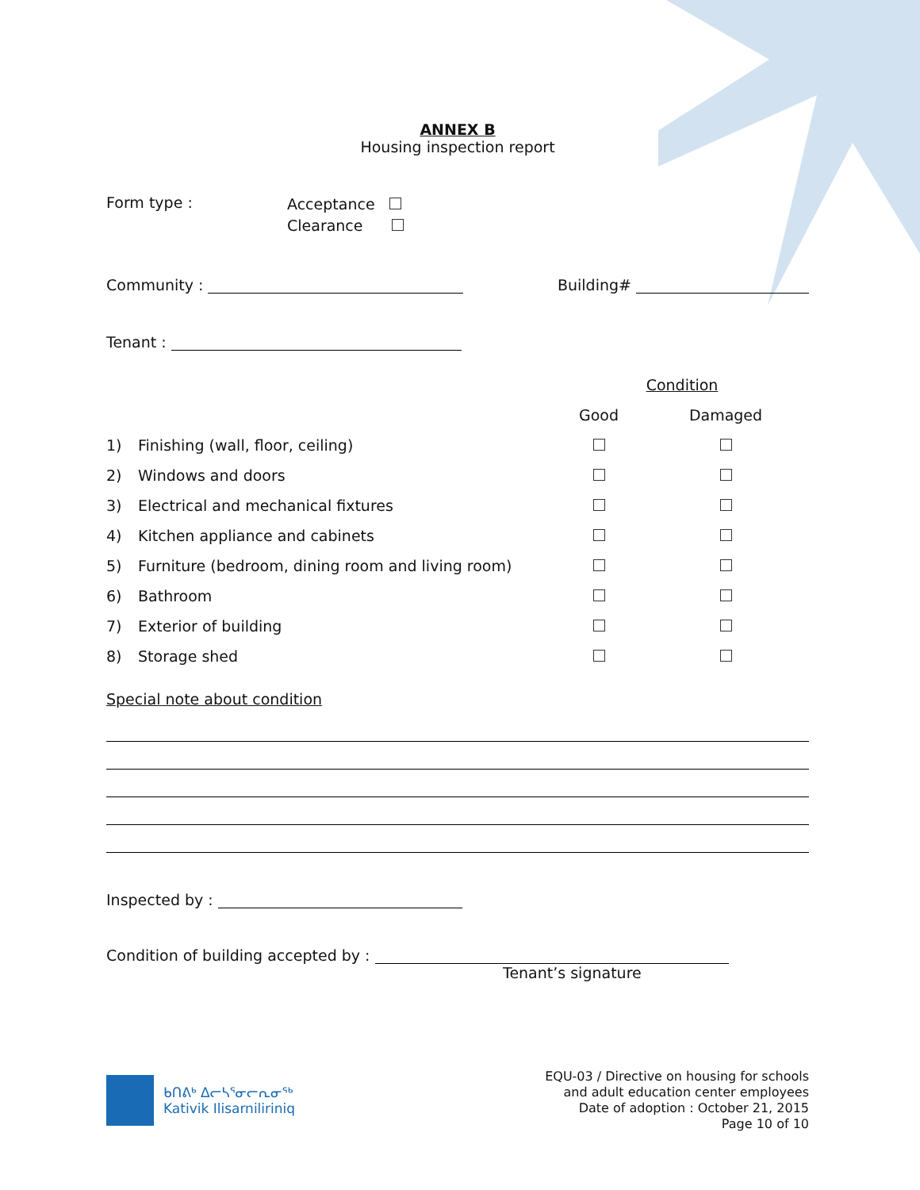ANNEX B
Housing inspection report
Form type :
Acceptance
Clearance
Community : Building#
Tenant :
| | | Condition | |
| | | Good | Damaged |
| 1) | Finishing (wall, floor, ceiling) | | |
| 2) | Windows and doors | | |
| 3) | Electrical and mechanical fixtures | | |
| 4) | Kitchen appliance and cabinets | | |
| 5) | Furniture (bedroom, dining room and living room) | | |
| 6) | Bathroom | | |
| 7) | Exterior of building | | |
| 8) | Storage shed | | |
Special note about condition
Inspected by :
Condition of building accepted by :
Tenant’s signature
ᑲᑎᕕᒃ ᐃᓕᓴᕐᓂᓕᕆᓂᖅ
Kativik Ilisarniliriniq
EQU-03 / Directive on housing for schools
and adult education center employees
Date of adoption : October 21, 2015
Page 10 of 10